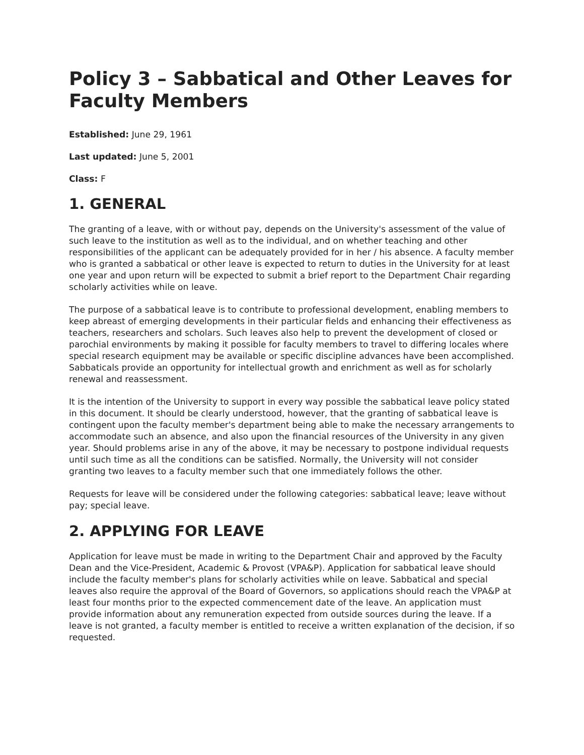Policy 3 – Sabbatical and Other Leaves for Faculty Members
Established: June 29, 1961
Last updated: June 5, 2001
Class: F
1. GENERAL
The granting of a leave, with or without pay, depends on the University's assessment of the value of such leave to the institution as well as to the individual, and on whether teaching and other responsibilities of the applicant can be adequately provided for in her / his absence. A faculty member who is granted a sabbatical or other leave is expected to return to duties in the University for at least one year and upon return will be expected to submit a brief report to the Department Chair regarding scholarly activities while on leave.
The purpose of a sabbatical leave is to contribute to professional development, enabling members to keep abreast of emerging developments in their particular fields and enhancing their effectiveness as teachers, researchers and scholars. Such leaves also help to prevent the development of closed or parochial environments by making it possible for faculty members to travel to differing locales where special research equipment may be available or specific discipline advances have been accomplished. Sabbaticals provide an opportunity for intellectual growth and enrichment as well as for scholarly renewal and reassessment.
It is the intention of the University to support in every way possible the sabbatical leave policy stated in this document. It should be clearly understood, however, that the granting of sabbatical leave is contingent upon the faculty member's department being able to make the necessary arrangements to accommodate such an absence, and also upon the financial resources of the University in any given year. Should problems arise in any of the above, it may be necessary to postpone individual requests until such time as all the conditions can be satisfied. Normally, the University will not consider granting two leaves to a faculty member such that one immediately follows the other.
Requests for leave will be considered under the following categories: sabbatical leave; leave without pay; special leave.
2. APPLYING FOR LEAVE
Application for leave must be made in writing to the Department Chair and approved by the Faculty Dean and the Vice-President, Academic & Provost (VPA&P). Application for sabbatical leave should include the faculty member's plans for scholarly activities while on leave. Sabbatical and special leaves also require the approval of the Board of Governors, so applications should reach the VPA&P at least four months prior to the expected commencement date of the leave. An application must provide information about any remuneration expected from outside sources during the leave. If a leave is not granted, a faculty member is entitled to receive a written explanation of the decision, if so requested.